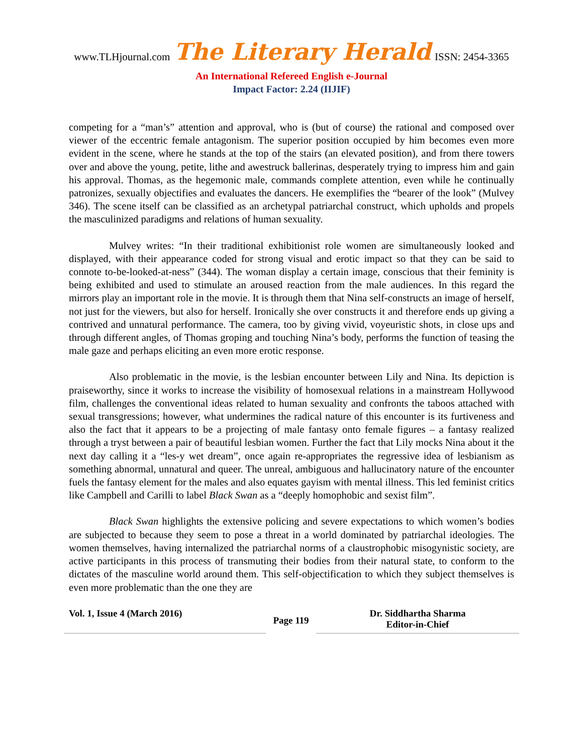www.TLHjournal.com The Literary Herald ISSN: 2454-3365
An International Refereed English e-Journal
Impact Factor: 2.24 (IIJIF)
competing for a “man’s” attention and approval, who is (but of course) the rational and composed over viewer of the eccentric female antagonism. The superior position occupied by him becomes even more evident in the scene, where he stands at the top of the stairs (an elevated position), and from there towers over and above the young, petite, lithe and awestruck ballerinas, desperately trying to impress him and gain his approval. Thomas, as the hegemonic male, commands complete attention, even while he continually patronizes, sexually objectifies and evaluates the dancers. He exemplifies the “bearer of the look” (Mulvey 346). The scene itself can be classified as an archetypal patriarchal construct, which upholds and propels the masculinized paradigms and relations of human sexuality.
Mulvey writes: “In their traditional exhibitionist role women are simultaneously looked and displayed, with their appearance coded for strong visual and erotic impact so that they can be said to connote to-be-looked-at-ness” (344). The woman display a certain image, conscious that their feminity is being exhibited and used to stimulate an aroused reaction from the male audiences. In this regard the mirrors play an important role in the movie. It is through them that Nina self-constructs an image of herself, not just for the viewers, but also for herself. Ironically she over constructs it and therefore ends up giving a contrived and unnatural performance. The camera, too by giving vivid, voyeuristic shots, in close ups and through different angles, of Thomas groping and touching Nina’s body, performs the function of teasing the male gaze and perhaps eliciting an even more erotic response.
Also problematic in the movie, is the lesbian encounter between Lily and Nina. Its depiction is praiseworthy, since it works to increase the visibility of homosexual relations in a mainstream Hollywood film, challenges the conventional ideas related to human sexuality and confronts the taboos attached with sexual transgressions; however, what undermines the radical nature of this encounter is its furtiveness and also the fact that it appears to be a projecting of male fantasy onto female figures – a fantasy realized through a tryst between a pair of beautiful lesbian women. Further the fact that Lily mocks Nina about it the next day calling it a “les-y wet dream”, once again re-appropriates the regressive idea of lesbianism as something abnormal, unnatural and queer. The unreal, ambiguous and hallucinatory nature of the encounter fuels the fantasy element for the males and also equates gayism with mental illness. This led feminist critics like Campbell and Carilli to label Black Swan as a “deeply homophobic and sexist film”.
Black Swan highlights the extensive policing and severe expectations to which women’s bodies are subjected to because they seem to pose a threat in a world dominated by patriarchal ideologies. The women themselves, having internalized the patriarchal norms of a claustrophobic misogynistic society, are active participants in this process of transmuting their bodies from their natural state, to conform to the dictates of the masculine world around them. This self-objectification to which they subject themselves is even more problematic than the one they are
Vol. 1, Issue 4 (March 2016)
Page 119
Dr. Siddhartha Sharma
Editor-in-Chief